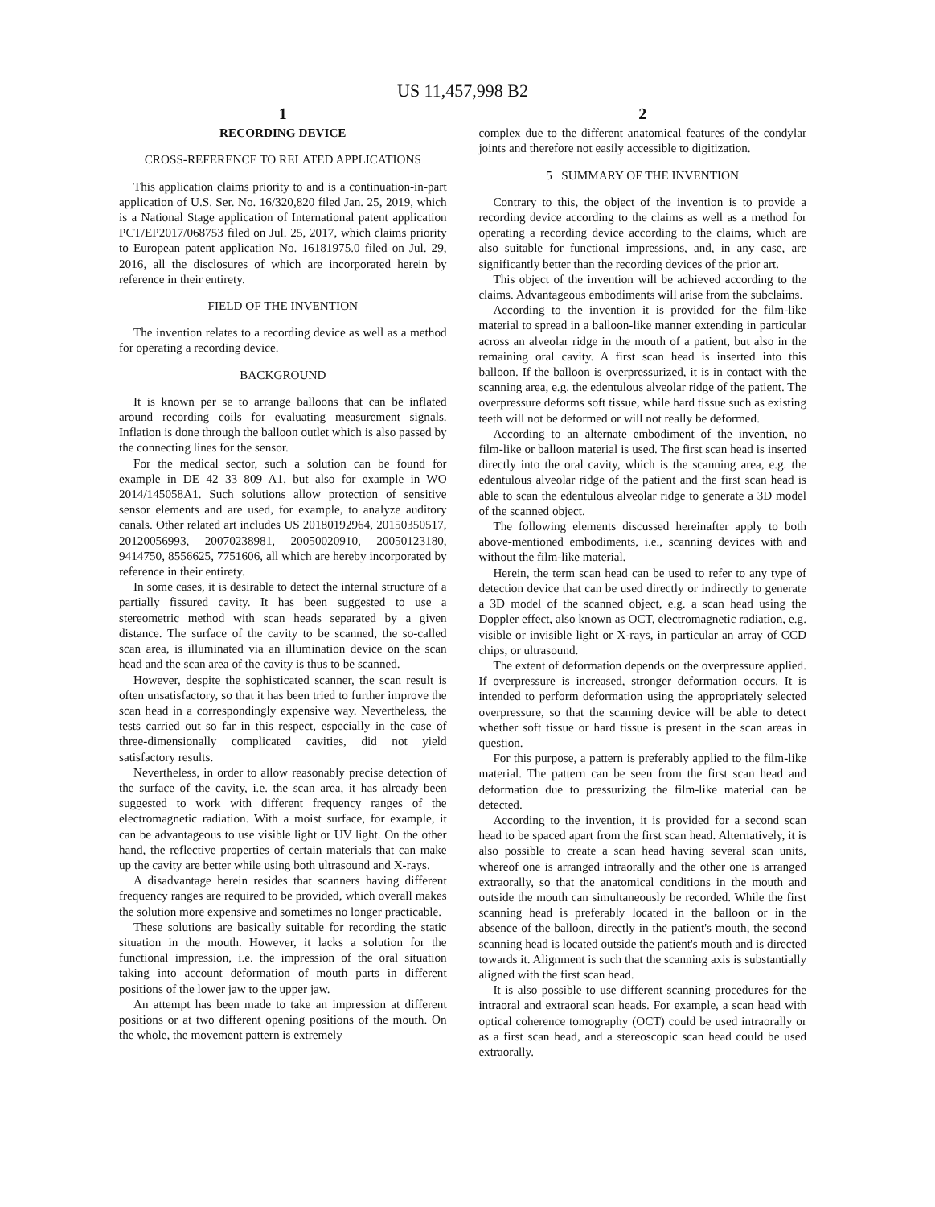US 11,457,998 B2
1
RECORDING DEVICE
CROSS-REFERENCE TO RELATED APPLICATIONS
This application claims priority to and is a continuation-in-part application of U.S. Ser. No. 16/320,820 filed Jan. 25, 2019, which is a National Stage application of International patent application PCT/EP2017/068753 filed on Jul. 25, 2017, which claims priority to European patent application No. 16181975.0 filed on Jul. 29, 2016, all the disclosures of which are incorporated herein by reference in their entirety.
FIELD OF THE INVENTION
The invention relates to a recording device as well as a method for operating a recording device.
BACKGROUND
It is known per se to arrange balloons that can be inflated around recording coils for evaluating measurement signals. Inflation is done through the balloon outlet which is also passed by the connecting lines for the sensor.
For the medical sector, such a solution can be found for example in DE 42 33 809 A1, but also for example in WO 2014/145058A1. Such solutions allow protection of sensitive sensor elements and are used, for example, to analyze auditory canals. Other related art includes US 20180192964, 20150350517, 20120056993, 20070238981, 20050020910, 20050123180, 9414750, 8556625, 7751606, all which are hereby incorporated by reference in their entirety.
In some cases, it is desirable to detect the internal structure of a partially fissured cavity. It has been suggested to use a stereometric method with scan heads separated by a given distance. The surface of the cavity to be scanned, the so-called scan area, is illuminated via an illumination device on the scan head and the scan area of the cavity is thus to be scanned.
However, despite the sophisticated scanner, the scan result is often unsatisfactory, so that it has been tried to further improve the scan head in a correspondingly expensive way. Nevertheless, the tests carried out so far in this respect, especially in the case of three-dimensionally complicated cavities, did not yield satisfactory results.
Nevertheless, in order to allow reasonably precise detection of the surface of the cavity, i.e. the scan area, it has already been suggested to work with different frequency ranges of the electromagnetic radiation. With a moist surface, for example, it can be advantageous to use visible light or UV light. On the other hand, the reflective properties of certain materials that can make up the cavity are better while using both ultrasound and X-rays.
A disadvantage herein resides that scanners having different frequency ranges are required to be provided, which overall makes the solution more expensive and sometimes no longer practicable.
These solutions are basically suitable for recording the static situation in the mouth. However, it lacks a solution for the functional impression, i.e. the impression of the oral situation taking into account deformation of mouth parts in different positions of the lower jaw to the upper jaw.
An attempt has been made to take an impression at different positions or at two different opening positions of the mouth. On the whole, the movement pattern is extremely
2
complex due to the different anatomical features of the condylar joints and therefore not easily accessible to digitization.
5 SUMMARY OF THE INVENTION
Contrary to this, the object of the invention is to provide a recording device according to the claims as well as a method for operating a recording device according to the claims, which are also suitable for functional impressions, and, in any case, are significantly better than the recording devices of the prior art.
This object of the invention will be achieved according to the claims. Advantageous embodiments will arise from the subclaims.
According to the invention it is provided for the film-like material to spread in a balloon-like manner extending in particular across an alveolar ridge in the mouth of a patient, but also in the remaining oral cavity. A first scan head is inserted into this balloon. If the balloon is overpressurized, it is in contact with the scanning area, e.g. the edentulous alveolar ridge of the patient. The overpressure deforms soft tissue, while hard tissue such as existing teeth will not be deformed or will not really be deformed.
According to an alternate embodiment of the invention, no film-like or balloon material is used. The first scan head is inserted directly into the oral cavity, which is the scanning area, e.g. the edentulous alveolar ridge of the patient and the first scan head is able to scan the edentulous alveolar ridge to generate a 3D model of the scanned object.
The following elements discussed hereinafter apply to both above-mentioned embodiments, i.e., scanning devices with and without the film-like material.
Herein, the term scan head can be used to refer to any type of detection device that can be used directly or indirectly to generate a 3D model of the scanned object, e.g. a scan head using the Doppler effect, also known as OCT, electromagnetic radiation, e.g. visible or invisible light or X-rays, in particular an array of CCD chips, or ultrasound.
The extent of deformation depends on the overpressure applied. If overpressure is increased, stronger deformation occurs. It is intended to perform deformation using the appropriately selected overpressure, so that the scanning device will be able to detect whether soft tissue or hard tissue is present in the scan areas in question.
For this purpose, a pattern is preferably applied to the film-like material. The pattern can be seen from the first scan head and deformation due to pressurizing the film-like material can be detected.
According to the invention, it is provided for a second scan head to be spaced apart from the first scan head. Alternatively, it is also possible to create a scan head having several scan units, whereof one is arranged intraorally and the other one is arranged extraorally, so that the anatomical conditions in the mouth and outside the mouth can simultaneously be recorded. While the first scanning head is preferably located in the balloon or in the absence of the balloon, directly in the patient's mouth, the second scanning head is located outside the patient's mouth and is directed towards it. Alignment is such that the scanning axis is substantially aligned with the first scan head.
It is also possible to use different scanning procedures for the intraoral and extraoral scan heads. For example, a scan head with optical coherence tomography (OCT) could be used intraorally or as a first scan head, and a stereoscopic scan head could be used extraorally.